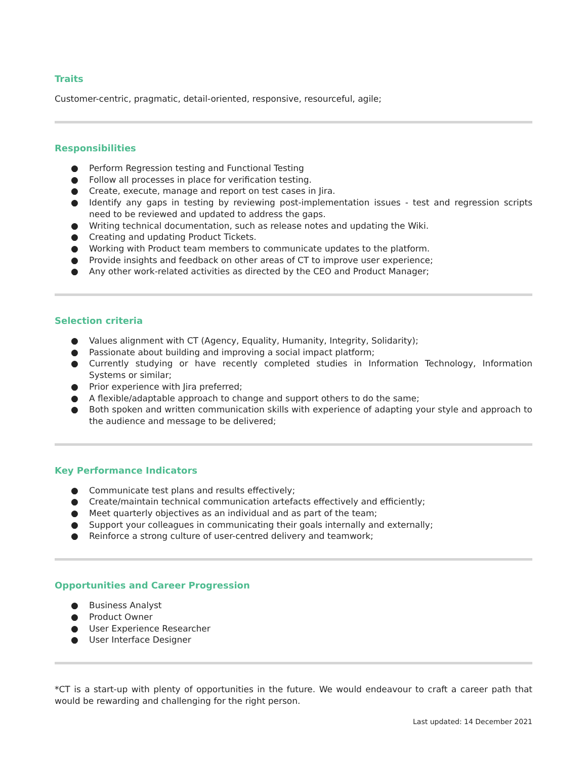Traits
Customer-centric, pragmatic, detail-oriented, responsive, resourceful, agile;
Responsibilities
● Perform Regression testing and Functional Testing
● Follow all processes in place for verification testing.
● Create, execute, manage and report on test cases in Jira.
● Identify any gaps in testing by reviewing post-implementation issues - test and regression scripts need to be reviewed and updated to address the gaps.
● Writing technical documentation, such as release notes and updating the Wiki.
● Creating and updating Product Tickets.
● Working with Product team members to communicate updates to the platform.
● Provide insights and feedback on other areas of CT to improve user experience;
● Any other work-related activities as directed by the CEO and Product Manager;
Selection criteria
● Values alignment with CT (Agency, Equality, Humanity, Integrity, Solidarity);
● Passionate about building and improving a social impact platform;
● Currently studying or have recently completed studies in Information Technology, Information Systems or similar;
● Prior experience with Jira preferred;
● A flexible/adaptable approach to change and support others to do the same;
● Both spoken and written communication skills with experience of adapting your style and approach to the audience and message to be delivered;
Key Performance Indicators
● Communicate test plans and results effectively;
● Create/maintain technical communication artefacts effectively and efficiently;
● Meet quarterly objectives as an individual and as part of the team;
● Support your colleagues in communicating their goals internally and externally;
● Reinforce a strong culture of user-centred delivery and teamwork;
Opportunities and Career Progression
● Business Analyst
● Product Owner
● User Experience Researcher
● User Interface Designer
*CT is a start-up with plenty of opportunities in the future. We would endeavour to craft a career path that would be rewarding and challenging for the right person.
Last updated: 14 December 2021